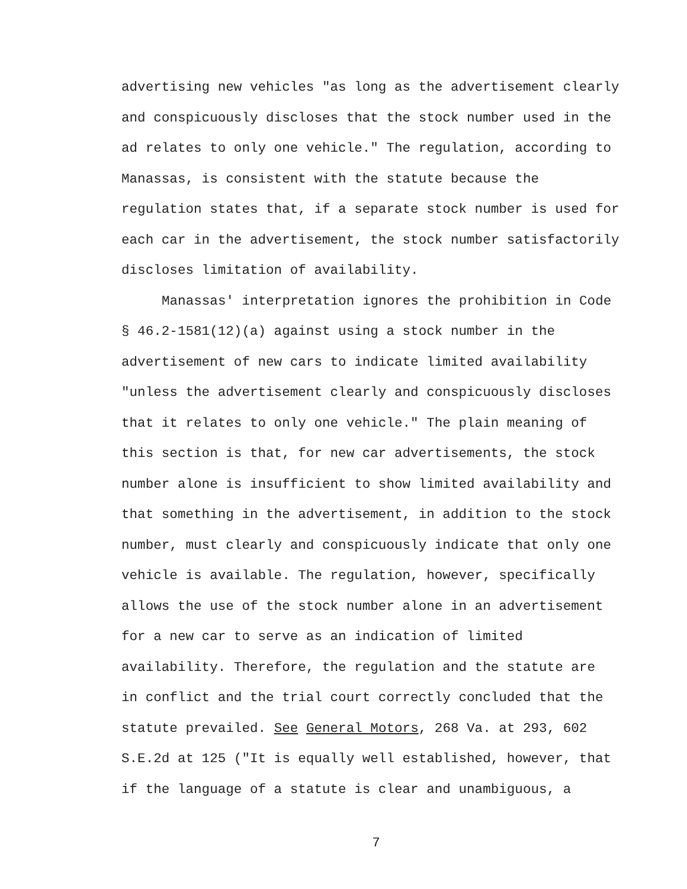advertising new vehicles "as long as the advertisement clearly and conspicuously discloses that the stock number used in the ad relates to only one vehicle." The regulation, according to Manassas, is consistent with the statute because the regulation states that, if a separate stock number is used for each car in the advertisement, the stock number satisfactorily discloses limitation of availability.
Manassas' interpretation ignores the prohibition in Code § 46.2-1581(12)(a) against using a stock number in the advertisement of new cars to indicate limited availability "unless the advertisement clearly and conspicuously discloses that it relates to only one vehicle." The plain meaning of this section is that, for new car advertisements, the stock number alone is insufficient to show limited availability and that something in the advertisement, in addition to the stock number, must clearly and conspicuously indicate that only one vehicle is available. The regulation, however, specifically allows the use of the stock number alone in an advertisement for a new car to serve as an indication of limited availability. Therefore, the regulation and the statute are in conflict and the trial court correctly concluded that the statute prevailed. See General Motors, 268 Va. at 293, 602 S.E.2d at 125 ("It is equally well established, however, that if the language of a statute is clear and unambiguous, a
7